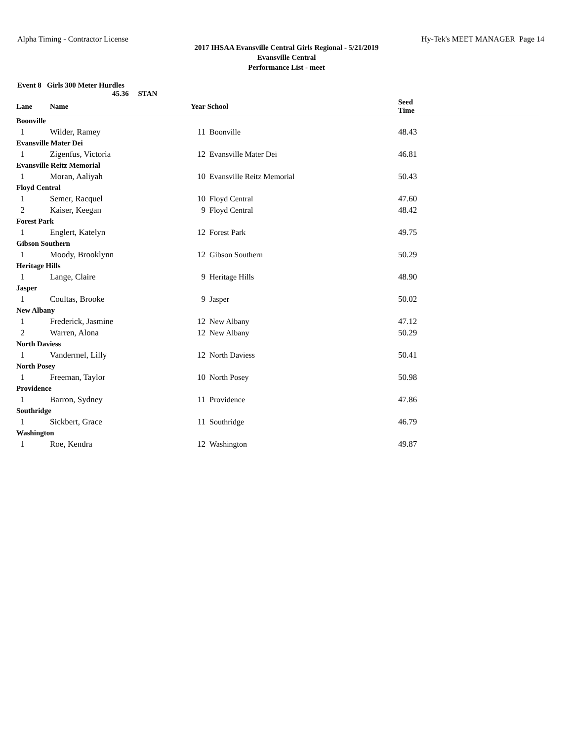Alpha Timing - Contractor License Hy-Tek's MEET MANAGER Page 14
2017 IHSAA Evansville Central Girls Regional - 5/21/2019
Evansville Central
Performance List - meet
Event 8 Girls 300 Meter Hurdles
45.36 STAN
| Lane | Name | Year | School | Seed Time | |
| --- | --- | --- | --- | --- | --- |
| Boonville | | | | | |
| 1 | Wilder, Ramey | 11 | Boonville | 48.43 | |
| Evansville Mater Dei | | | | | |
| 1 | Zigenfus, Victoria | 12 | Evansville Mater Dei | 46.81 | |
| Evansville Reitz Memorial | | | | | |
| 1 | Moran, Aaliyah | 10 | Evansville Reitz Memorial | 50.43 | |
| Floyd Central | | | | | |
| 1 | Semer, Racquel | 10 | Floyd Central | 47.60 | |
| 2 | Kaiser, Keegan | 9 | Floyd Central | 48.42 | |
| Forest Park | | | | | |
| 1 | Englert, Katelyn | 12 | Forest Park | 49.75 | |
| Gibson Southern | | | | | |
| 1 | Moody, Brooklynn | 12 | Gibson Southern | 50.29 | |
| Heritage Hills | | | | | |
| 1 | Lange, Claire | 9 | Heritage Hills | 48.90 | |
| Jasper | | | | | |
| 1 | Coultas, Brooke | 9 | Jasper | 50.02 | |
| New Albany | | | | | |
| 1 | Frederick, Jasmine | 12 | New Albany | 47.12 | |
| 2 | Warren, Alona | 12 | New Albany | 50.29 | |
| North Daviess | | | | | |
| 1 | Vandermel, Lilly | 12 | North Daviess | 50.41 | |
| North Posey | | | | | |
| 1 | Freeman, Taylor | 10 | North Posey | 50.98 | |
| Providence | | | | | |
| 1 | Barron, Sydney | 11 | Providence | 47.86 | |
| Southridge | | | | | |
| 1 | Sickbert, Grace | 11 | Southridge | 46.79 | |
| Washington | | | | | |
| 1 | Roe, Kendra | 12 | Washington | 49.87 | |